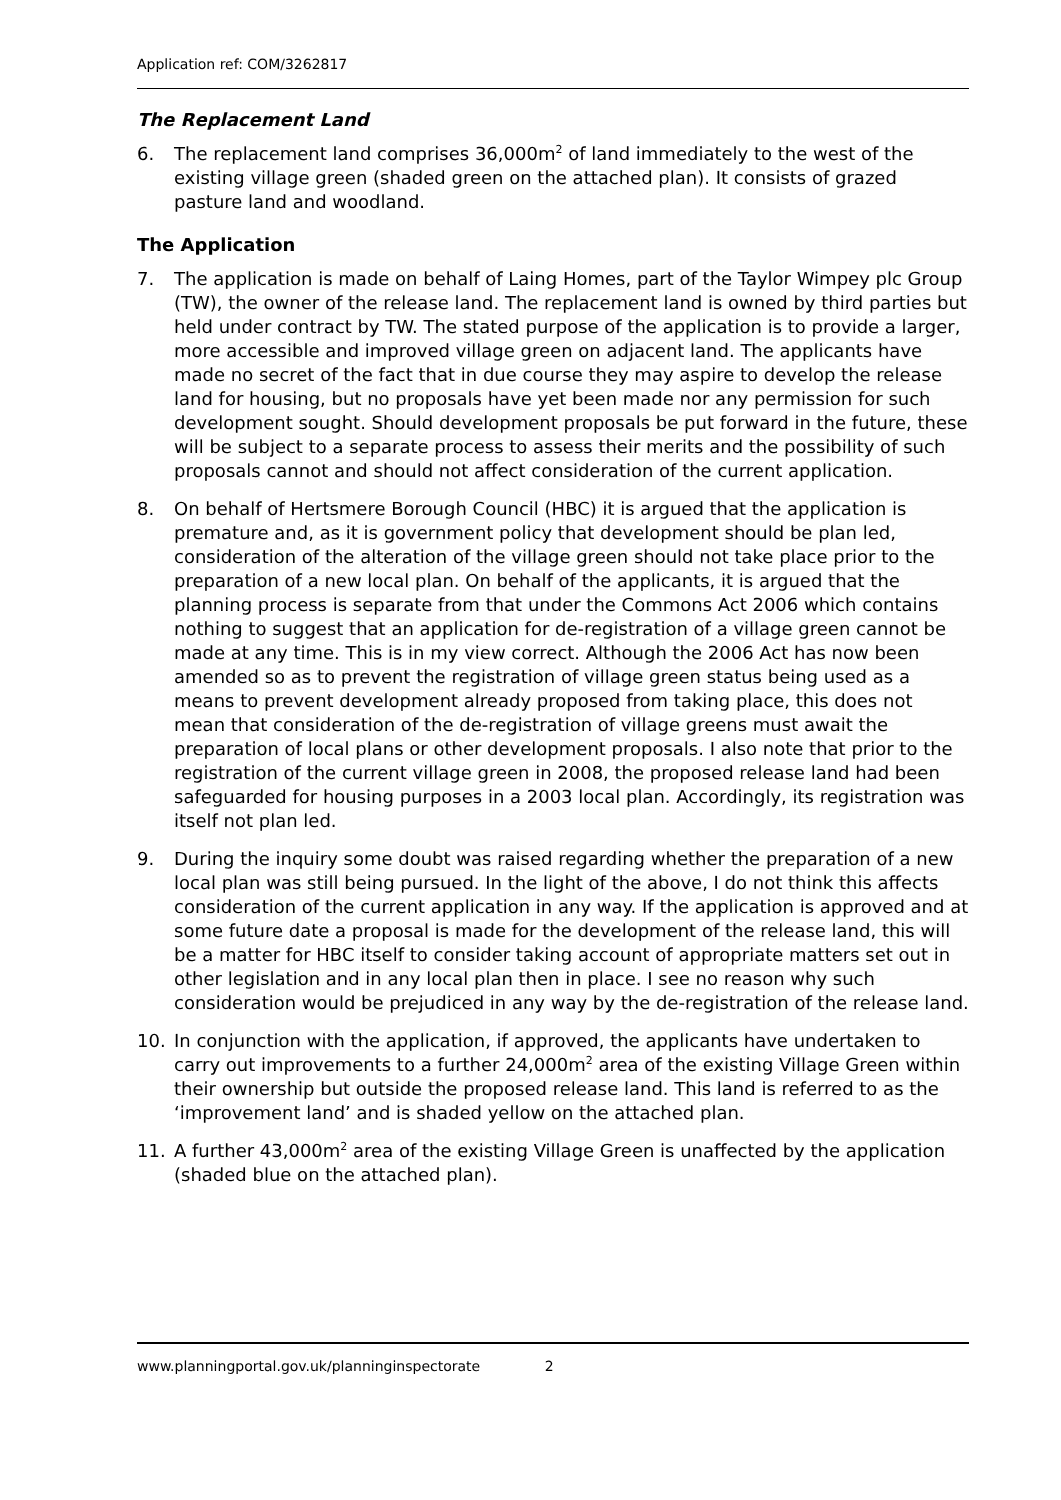Application ref: COM/3262817
The Replacement Land
6. The replacement land comprises 36,000m<sup>2</sup> of land immediately to the west of the existing village green (shaded green on the attached plan). It consists of grazed pasture land and woodland.
The Application
7. The application is made on behalf of Laing Homes, part of the Taylor Wimpey plc Group (TW), the owner of the release land. The replacement land is owned by third parties but held under contract by TW. The stated purpose of the application is to provide a larger, more accessible and improved village green on adjacent land. The applicants have made no secret of the fact that in due course they may aspire to develop the release land for housing, but no proposals have yet been made nor any permission for such development sought. Should development proposals be put forward in the future, these will be subject to a separate process to assess their merits and the possibility of such proposals cannot and should not affect consideration of the current application.
8. On behalf of Hertsmere Borough Council (HBC) it is argued that the application is premature and, as it is government policy that development should be plan led, consideration of the alteration of the village green should not take place prior to the preparation of a new local plan. On behalf of the applicants, it is argued that the planning process is separate from that under the Commons Act 2006 which contains nothing to suggest that an application for de-registration of a village green cannot be made at any time. This is in my view correct. Although the 2006 Act has now been amended so as to prevent the registration of village green status being used as a means to prevent development already proposed from taking place, this does not mean that consideration of the de-registration of village greens must await the preparation of local plans or other development proposals. I also note that prior to the registration of the current village green in 2008, the proposed release land had been safeguarded for housing purposes in a 2003 local plan. Accordingly, its registration was itself not plan led.
9. During the inquiry some doubt was raised regarding whether the preparation of a new local plan was still being pursued. In the light of the above, I do not think this affects consideration of the current application in any way. If the application is approved and at some future date a proposal is made for the development of the release land, this will be a matter for HBC itself to consider taking account of appropriate matters set out in other legislation and in any local plan then in place. I see no reason why such consideration would be prejudiced in any way by the de-registration of the release land.
10. In conjunction with the application, if approved, the applicants have undertaken to carry out improvements to a further 24,000m<sup>2</sup> area of the existing Village Green within their ownership but outside the proposed release land. This land is referred to as the ‘improvement land’ and is shaded yellow on the attached plan.
11. A further 43,000m<sup>2</sup> area of the existing Village Green is unaffected by the application (shaded blue on the attached plan).
www.planningportal.gov.uk/planninginspectorate 2